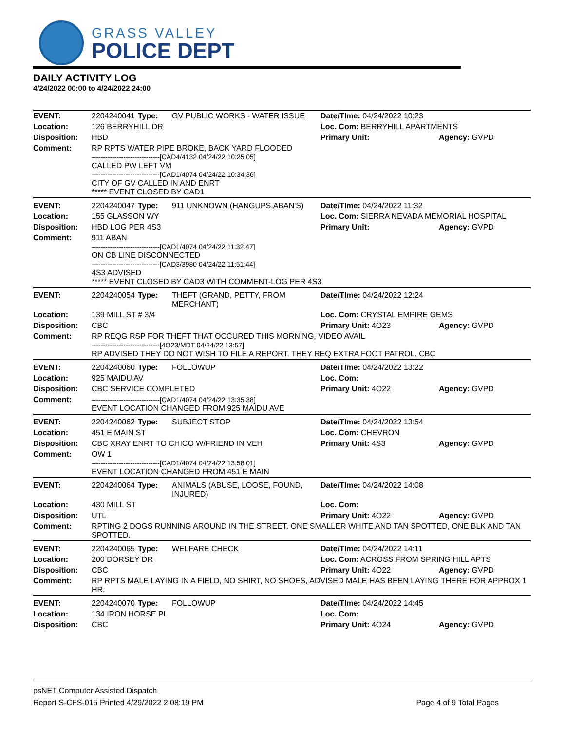GRASS VALLEY
POLICE DEPT
DAILY ACTIVITY LOG
4/24/2022 00:00 to 4/24/2022 24:00
| EVENT: | 2204240041 | Type: | GV PUBLIC WORKS - WATER ISSUE | Date/TIme: 04/24/2022 10:23 | |
| Location: | 126 BERRYHILL DR | | | Loc. Com: BERRYHILL APARTMENTS | |
| Disposition: | HBD | | | Primary Unit: | Agency: GVPD |
| Comment: | RP RPTS WATER PIPE BROKE, BACK YARD FLOODED ------------------------------[CAD4/4132 04/24/22 10:25:05] CALLED PW LEFT VM ------------------------------[CAD1/4074 04/24/22 10:34:36] CITY OF GV CALLED IN AND ENRT ***** EVENT CLOSED BY CAD1 | | | | |
| EVENT: | 2204240047 | Type: | 911 UNKNOWN (HANGUPS,ABAN'S) | Date/TIme: 04/24/2022 11:32 | |
| Location: | 155 GLASSON WY | | | Loc. Com: SIERRA NEVADA MEMORIAL HOSPITAL | |
| Disposition: | HBD LOG PER 4S3 | | | Primary Unit: | Agency: GVPD |
| Comment: | 911 ABAN ------------------------------[CAD1/4074 04/24/22 11:32:47] ON CB LINE DISCONNECTED ------------------------------[CAD3/3980 04/24/22 11:51:44] 4S3 ADVISED ***** EVENT CLOSED BY CAD3 WITH COMMENT-LOG PER 4S3 | | | | |
| EVENT: | 2204240054 | Type: | THEFT (GRAND, PETTY, FROM MERCHANT) | Date/TIme: 04/24/2022 12:24 | |
| Location: | 139 MILL ST # 3/4 | | | Loc. Com: CRYSTAL EMPIRE GEMS | |
| Disposition: | CBC | | | Primary Unit: 4O23 | Agency: GVPD |
| Comment: | RP REQG RSP FOR THEFT THAT OCCURED THIS MORNING, VIDEO AVAIL ------------------------------[4O23/MDT 04/24/22 13:57] RP ADVISED THEY DO NOT WISH TO FILE A REPORT. THEY REQ EXTRA FOOT PATROL. CBC | | | | |
| EVENT: | 2204240060 | Type: | FOLLOWUP | Date/TIme: 04/24/2022 13:22 | |
| Location: | 925 MAIDU AV | | | Loc. Com: | |
| Disposition: | CBC SERVICE COMPLETED | | | Primary Unit: 4O22 | Agency: GVPD |
| Comment: | ------------------------------[CAD1/4074 04/24/22 13:35:38] EVENT LOCATION CHANGED FROM 925 MAIDU AVE | | | | |
| EVENT: | 2204240062 | Type: | SUBJECT STOP | Date/TIme: 04/24/2022 13:54 | |
| Location: | 451 E MAIN ST | | | Loc. Com: CHEVRON | |
| Disposition: | CBC XRAY ENRT TO CHICO W/FRIEND IN VEH | | | Primary Unit: 4S3 | Agency: GVPD |
| Comment: | OW 1 ------------------------------[CAD1/4074 04/24/22 13:58:01] EVENT LOCATION CHANGED FROM 451 E MAIN | | | | |
| EVENT: | 2204240064 | Type: | ANIMALS (ABUSE, LOOSE, FOUND, INJURED) | Date/TIme: 04/24/2022 14:08 | |
| Location: | 430 MILL ST | | | Loc. Com: | |
| Disposition: | UTL | | | Primary Unit: 4O22 | Agency: GVPD |
| Comment: | RPTING 2 DOGS RUNNING AROUND IN THE STREET. ONE SMALLER WHITE AND TAN SPOTTED, ONE BLK AND TAN SPOTTED. | | | | |
| EVENT: | 2204240065 | Type: | WELFARE CHECK | Date/TIme: 04/24/2022 14:11 | |
| Location: | 200 DORSEY DR | | | Loc. Com: ACROSS FROM SPRING HILL APTS | |
| Disposition: | CBC | | | Primary Unit: 4O22 | Agency: GVPD |
| Comment: | RP RPTS MALE LAYING IN A FIELD, NO SHIRT, NO SHOES, ADVISED MALE HAS BEEN LAYING THERE FOR APPROX 1 HR. | | | | |
| EVENT: | 2204240070 | Type: | FOLLOWUP | Date/TIme: 04/24/2022 14:45 | |
| Location: | 134 IRON HORSE PL | | | Loc. Com: | |
| Disposition: | CBC | | | Primary Unit: 4O24 | Agency: GVPD |
psNET Computer Assisted Dispatch
Report S-CFS-015 Printed 4/29/2022 2:08:19 PM Page 4 of 9 Total Pages